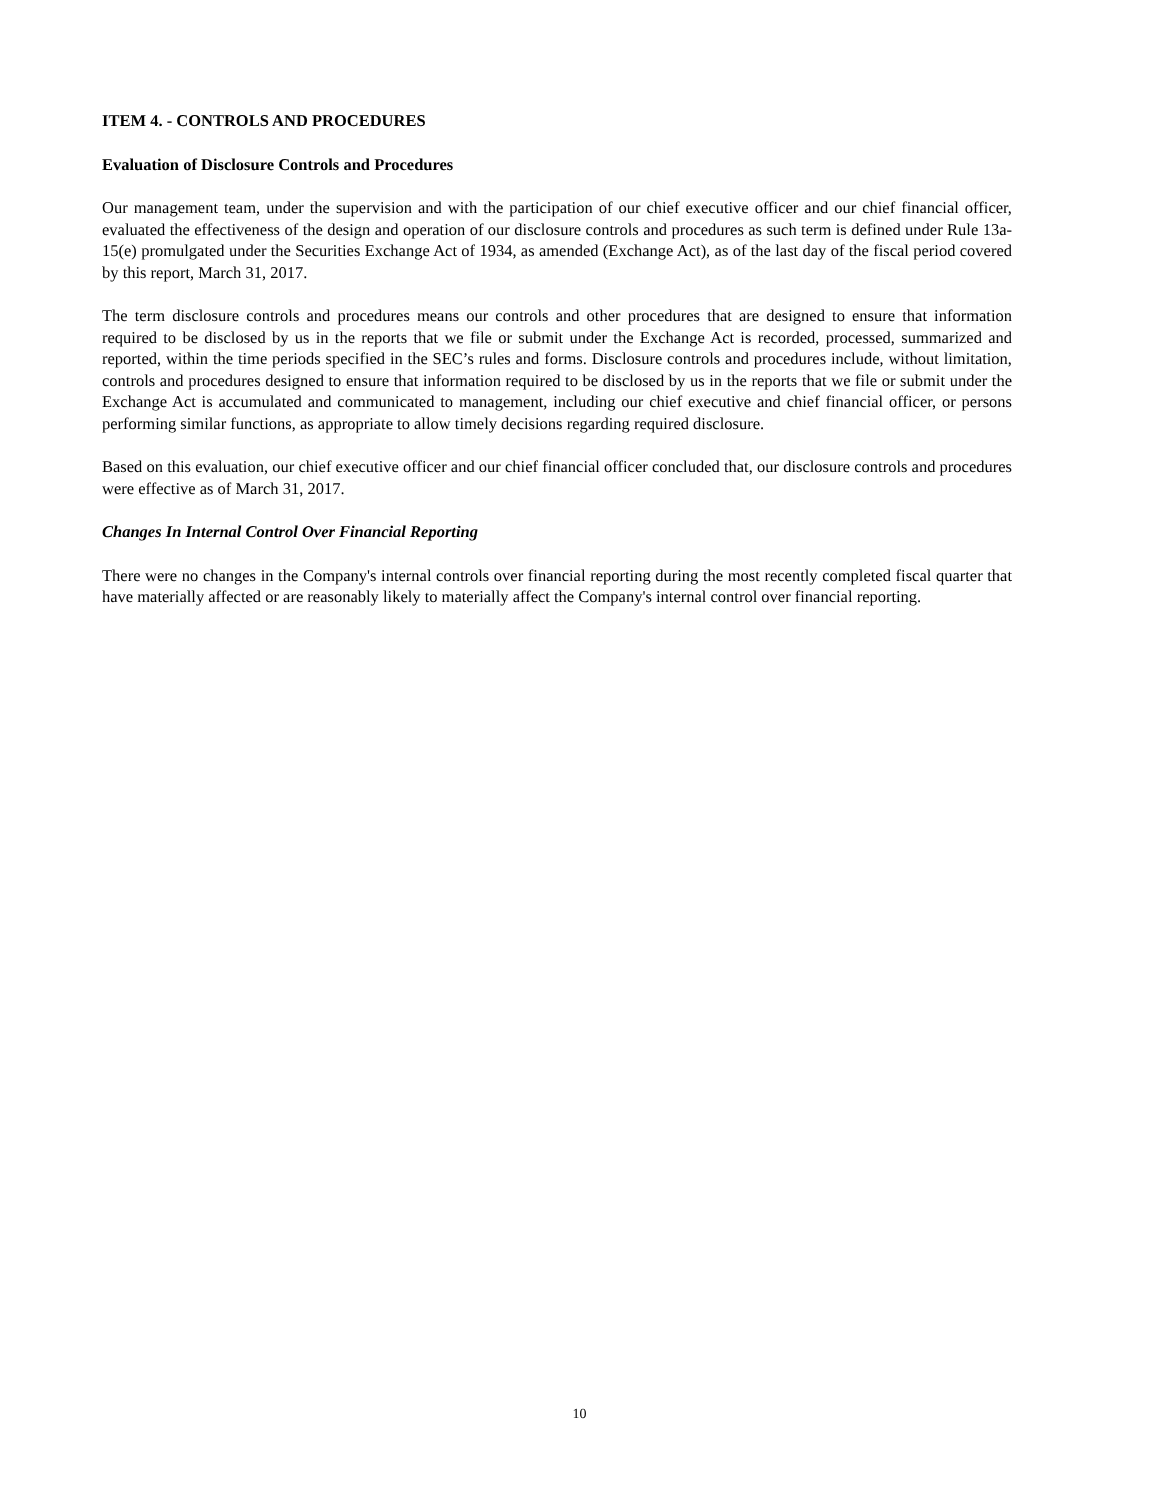ITEM 4. - CONTROLS AND PROCEDURES
Evaluation of Disclosure Controls and Procedures
Our management team, under the supervision and with the participation of our chief executive officer and our chief financial officer, evaluated the effectiveness of the design and operation of our disclosure controls and procedures as such term is defined under Rule 13a-15(e) promulgated under the Securities Exchange Act of 1934, as amended (Exchange Act), as of the last day of the fiscal period covered by this report, March 31, 2017.
The term disclosure controls and procedures means our controls and other procedures that are designed to ensure that information required to be disclosed by us in the reports that we file or submit under the Exchange Act is recorded, processed, summarized and reported, within the time periods specified in the SEC’s rules and forms. Disclosure controls and procedures include, without limitation, controls and procedures designed to ensure that information required to be disclosed by us in the reports that we file or submit under the Exchange Act is accumulated and communicated to management, including our chief executive and chief financial officer, or persons performing similar functions, as appropriate to allow timely decisions regarding required disclosure.
Based on this evaluation, our chief executive officer and our chief financial officer concluded that, our disclosure controls and procedures were effective as of March 31, 2017.
Changes In Internal Control Over Financial Reporting
There were no changes in the Company's internal controls over financial reporting during the most recently completed fiscal quarter that have materially affected or are reasonably likely to materially affect the Company's internal control over financial reporting.
10